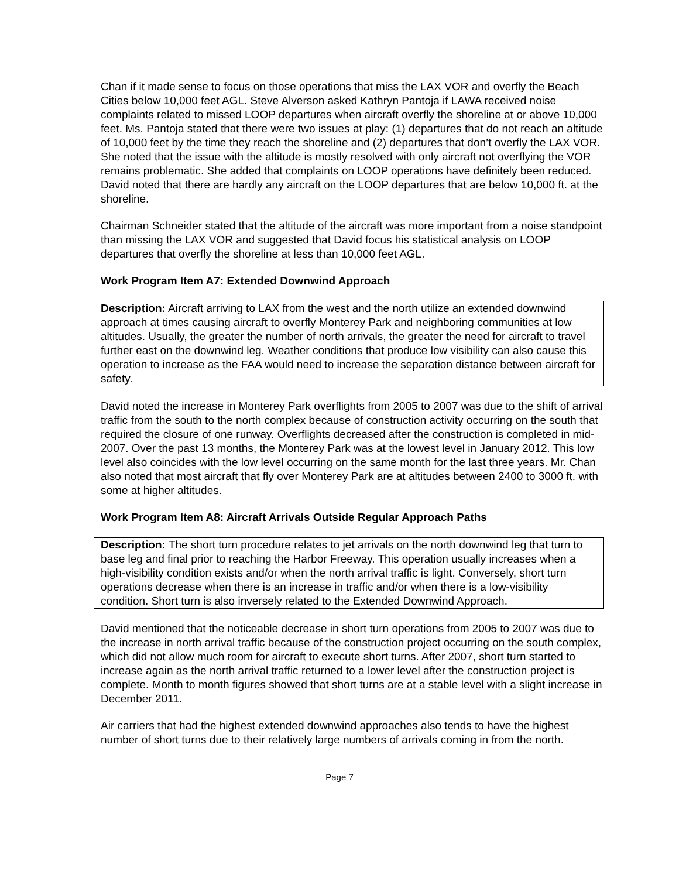Chan if it made sense to focus on those operations that miss the LAX VOR and overfly the Beach Cities below 10,000 feet AGL. Steve Alverson asked Kathryn Pantoja if LAWA received noise complaints related to missed LOOP departures when aircraft overfly the shoreline at or above 10,000 feet. Ms. Pantoja stated that there were two issues at play: (1) departures that do not reach an altitude of 10,000 feet by the time they reach the shoreline and (2) departures that don’t overfly the LAX VOR. She noted that the issue with the altitude is mostly resolved with only aircraft not overflying the VOR remains problematic. She added that complaints on LOOP operations have definitely been reduced. David noted that there are hardly any aircraft on the LOOP departures that are below 10,000 ft. at the shoreline.
Chairman Schneider stated that the altitude of the aircraft was more important from a noise standpoint than missing the LAX VOR and suggested that David focus his statistical analysis on LOOP departures that overfly the shoreline at less than 10,000 feet AGL.
Work Program Item A7: Extended Downwind Approach
Description: Aircraft arriving to LAX from the west and the north utilize an extended downwind approach at times causing aircraft to overfly Monterey Park and neighboring communities at low altitudes. Usually, the greater the number of north arrivals, the greater the need for aircraft to travel further east on the downwind leg. Weather conditions that produce low visibility can also cause this operation to increase as the FAA would need to increase the separation distance between aircraft for safety.
David noted the increase in Monterey Park overflights from 2005 to 2007 was due to the shift of arrival traffic from the south to the north complex because of construction activity occurring on the south that required the closure of one runway. Overflights decreased after the construction is completed in mid-2007. Over the past 13 months, the Monterey Park was at the lowest level in January 2012. This low level also coincides with the low level occurring on the same month for the last three years. Mr. Chan also noted that most aircraft that fly over Monterey Park are at altitudes between 2400 to 3000 ft. with some at higher altitudes.
Work Program Item A8: Aircraft Arrivals Outside Regular Approach Paths
Description: The short turn procedure relates to jet arrivals on the north downwind leg that turn to base leg and final prior to reaching the Harbor Freeway. This operation usually increases when a high-visibility condition exists and/or when the north arrival traffic is light. Conversely, short turn operations decrease when there is an increase in traffic and/or when there is a low-visibility condition. Short turn is also inversely related to the Extended Downwind Approach.
David mentioned that the noticeable decrease in short turn operations from 2005 to 2007 was due to the increase in north arrival traffic because of the construction project occurring on the south complex, which did not allow much room for aircraft to execute short turns. After 2007, short turn started to increase again as the north arrival traffic returned to a lower level after the construction project is complete. Month to month figures showed that short turns are at a stable level with a slight increase in December 2011.
Air carriers that had the highest extended downwind approaches also tends to have the highest number of short turns due to their relatively large numbers of arrivals coming in from the north.
Page 7